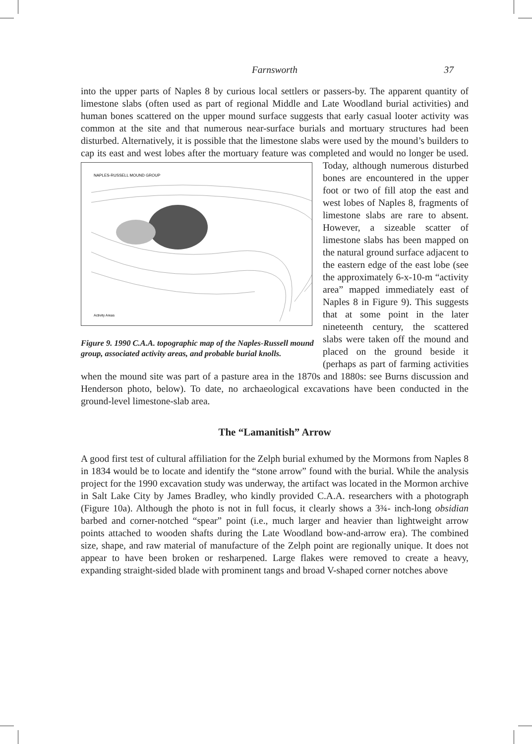Farnsworth 37
into the upper parts of Naples 8 by curious local settlers or passers-by. The apparent quantity of limestone slabs (often used as part of regional Middle and Late Woodland burial activities) and human bones scattered on the upper mound surface suggests that early casual looter activity was common at the site and that numerous near-surface burials and mortuary structures had been disturbed. Alternatively, it is possible that the limestone slabs were used by the mound’s builders to cap its east and west lobes after the mortuary feature was completed and would no longer be used. Today, although
NAPLES-RUSSELL MOUND GROUP
Activity Areas
Figure 9. 1990 C.A.A. topographic map of the Naples-Russell mound group, associated activity areas, and probable burial knolls. numerous disturbed bones are encountered in the upper foot or two of fill atop the east and west lobes of Naples 8, fragments of limestone slabs are rare to absent. However, a sizeable scatter of limestone slabs has been mapped on the natural ground surface adjacent to the eastern edge of the east lobe (see the approximately 6-x-10-m “activity area” mapped immediately east of Naples 8 in Figure 9). This suggests that at some point in the later nineteenth century, the scattered slabs were taken off the mound and placed on the ground beside it (perhaps as part of farming activities when the mound site was part of a pasture area in the 1870s and 1880s: see Burns discussion and Henderson photo, below). To date, no archaeological excavations have been conducted in the ground-level limestone-slab area.
The “Lamanitish” Arrow
A good first test of cultural affiliation for the Zelph burial exhumed by the Mormons from Naples 8 in 1834 would be to locate and identify the “stone arrow” found with the burial. While the analysis project for the 1990 excavation study was underway, the artifact was located in the Mormon archive in Salt Lake City by James Bradley, who kindly provided C.A.A. researchers with a photograph (Figure 10a). Although the photo is not in full focus, it clearly shows a 3¾- inch-long obsidian barbed and corner-notched “spear” point (i.e., much larger and heavier than lightweight arrow points attached to wooden shafts during the Late Woodland bow-and-arrow era). The combined size, shape, and raw material of manufacture of the Zelph point are regionally unique. It does not appear to have been broken or resharpened. Large flakes were removed to create a heavy, expanding straight-sided blade with prominent tangs and broad V-shaped corner notches above